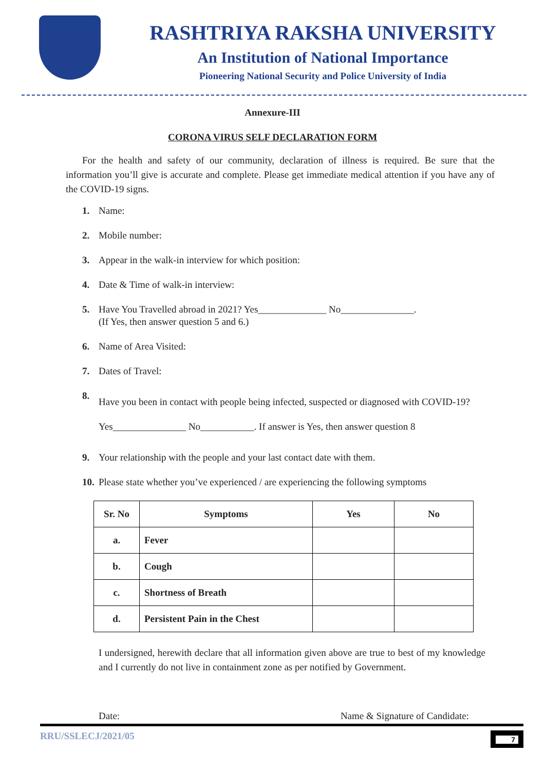RASHTRIYA RAKSHA UNIVERSITY
An Institution of National Importance
Pioneering National Security and Police University of India
Annexure-III
CORONA VIRUS SELF DECLARATION FORM
For the health and safety of our community, declaration of illness is required. Be sure that the information you’ll give is accurate and complete. Please get immediate medical attention if you have any of the COVID-19 signs.
1. Name:
2. Mobile number:
3. Appear in the walk-in interview for which position:
4. Date & Time of walk-in interview:
5. Have You Travelled abroad in 2021? Yes______________ No_______________.
(If Yes, then answer question 5 and 6.)
6. Name of Area Visited:
7. Dates of Travel:
8. Have you been in contact with people being infected, suspected or diagnosed with COVID-19? Yes_______________ No___________. If answer is Yes, then answer question 8
9. Your relationship with the people and your last contact date with them.
10. Please state whether you’ve experienced / are experiencing the following symptoms
| Sr. No | Symptoms | Yes | No |
| --- | --- | --- | --- |
| a. | Fever | | |
| b. | Cough | | |
| c. | Shortness of Breath | | |
| d. | Persistent Pain in the Chest | | |
I undersigned, herewith declare that all information given above are true to best of my knowledge and I currently do not live in containment zone as per notified by Government.
Date: Name & Signature of Candidate:
RRU/SSLECJ/2021/05 7